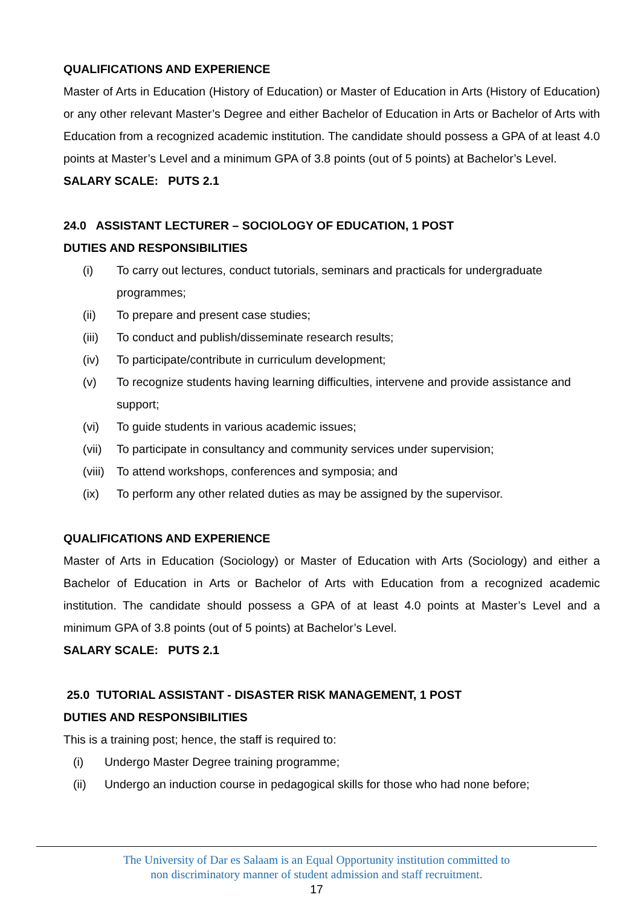QUALIFICATIONS AND EXPERIENCE
Master of Arts in Education (History of Education) or Master of Education in Arts (History of Education) or any other relevant Master’s Degree and either Bachelor of Education in Arts or Bachelor of Arts with Education from a recognized academic institution. The candidate should possess a GPA of at least 4.0 points at Master’s Level and a minimum GPA of 3.8 points (out of 5 points) at Bachelor’s Level.
SALARY SCALE: PUTS 2.1
24.0 ASSISTANT LECTURER – SOCIOLOGY OF EDUCATION, 1 POST
DUTIES AND RESPONSIBILITIES
(i) To carry out lectures, conduct tutorials, seminars and practicals for undergraduate programmes;
(ii) To prepare and present case studies;
(iii) To conduct and publish/disseminate research results;
(iv) To participate/contribute in curriculum development;
(v) To recognize students having learning difficulties, intervene and provide assistance and support;
(vi) To guide students in various academic issues;
(vii) To participate in consultancy and community services under supervision;
(viii) To attend workshops, conferences and symposia; and
(ix) To perform any other related duties as may be assigned by the supervisor.
QUALIFICATIONS AND EXPERIENCE
Master of Arts in Education (Sociology) or Master of Education with Arts (Sociology) and either a Bachelor of Education in Arts or Bachelor of Arts with Education from a recognized academic institution. The candidate should possess a GPA of at least 4.0 points at Master’s Level and a minimum GPA of 3.8 points (out of 5 points) at Bachelor’s Level.
SALARY SCALE: PUTS 2.1
25.0 TUTORIAL ASSISTANT - DISASTER RISK MANAGEMENT, 1 POST
DUTIES AND RESPONSIBILITIES
This is a training post; hence, the staff is required to:
(i) Undergo Master Degree training programme;
(ii) Undergo an induction course in pedagogical skills for those who had none before;
The University of Dar es Salaam is an Equal Opportunity institution committed to
non discriminatory manner of student admission and staff recruitment.
17